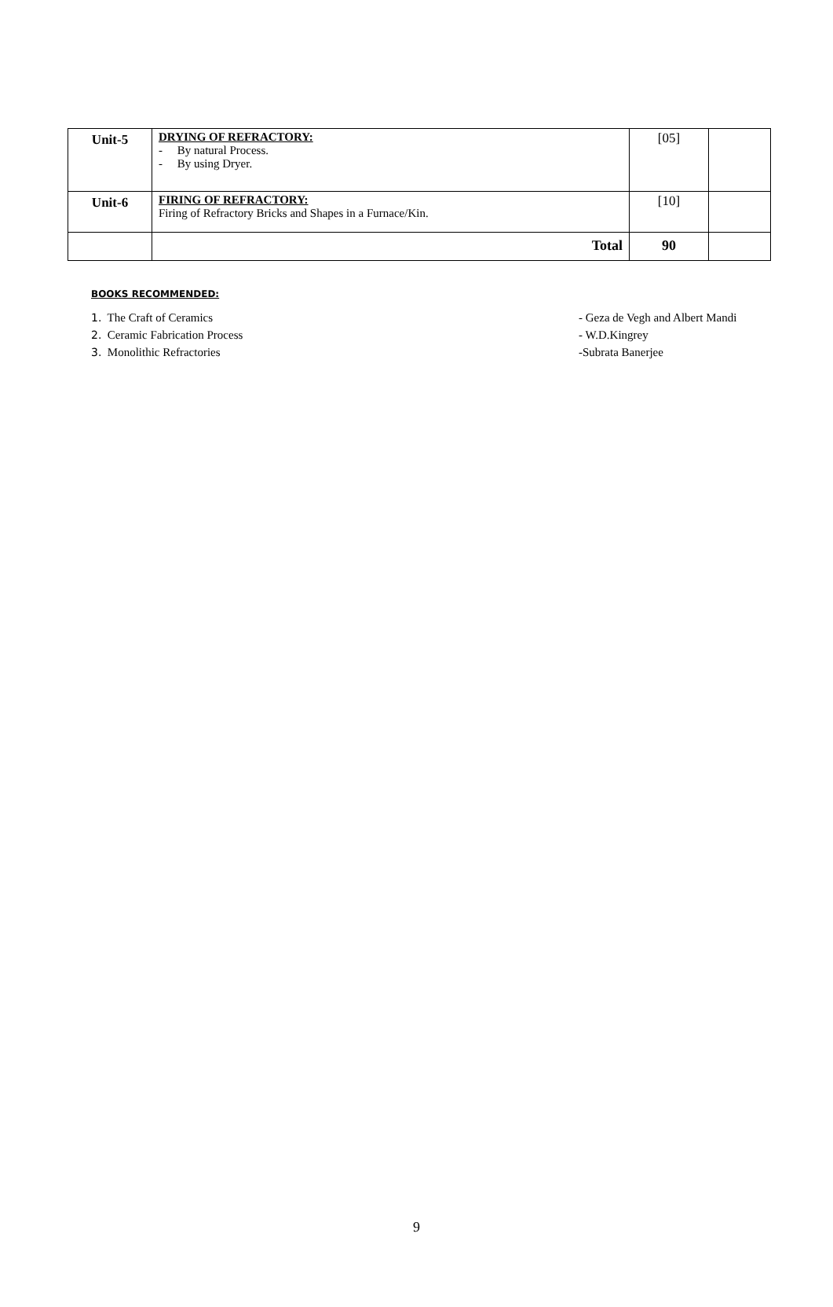| Unit-5 | DRYING OF REFRACTORY: - By natural Process. - By using Dryer. | [05] | |
| Unit-6 | FIRING OF REFRACTORY: Firing of Refractory Bricks and Shapes in a Furnace/Kin. | [10] | |
| | Total | 90 | |
BOOKS RECOMMENDED:
1. The Craft of Ceramics - Geza de Vegh and Albert Mandi
2. Ceramic Fabrication Process
- W.D.Kingrey
3. Monolithic Refractories -Subrata Banerjee
9